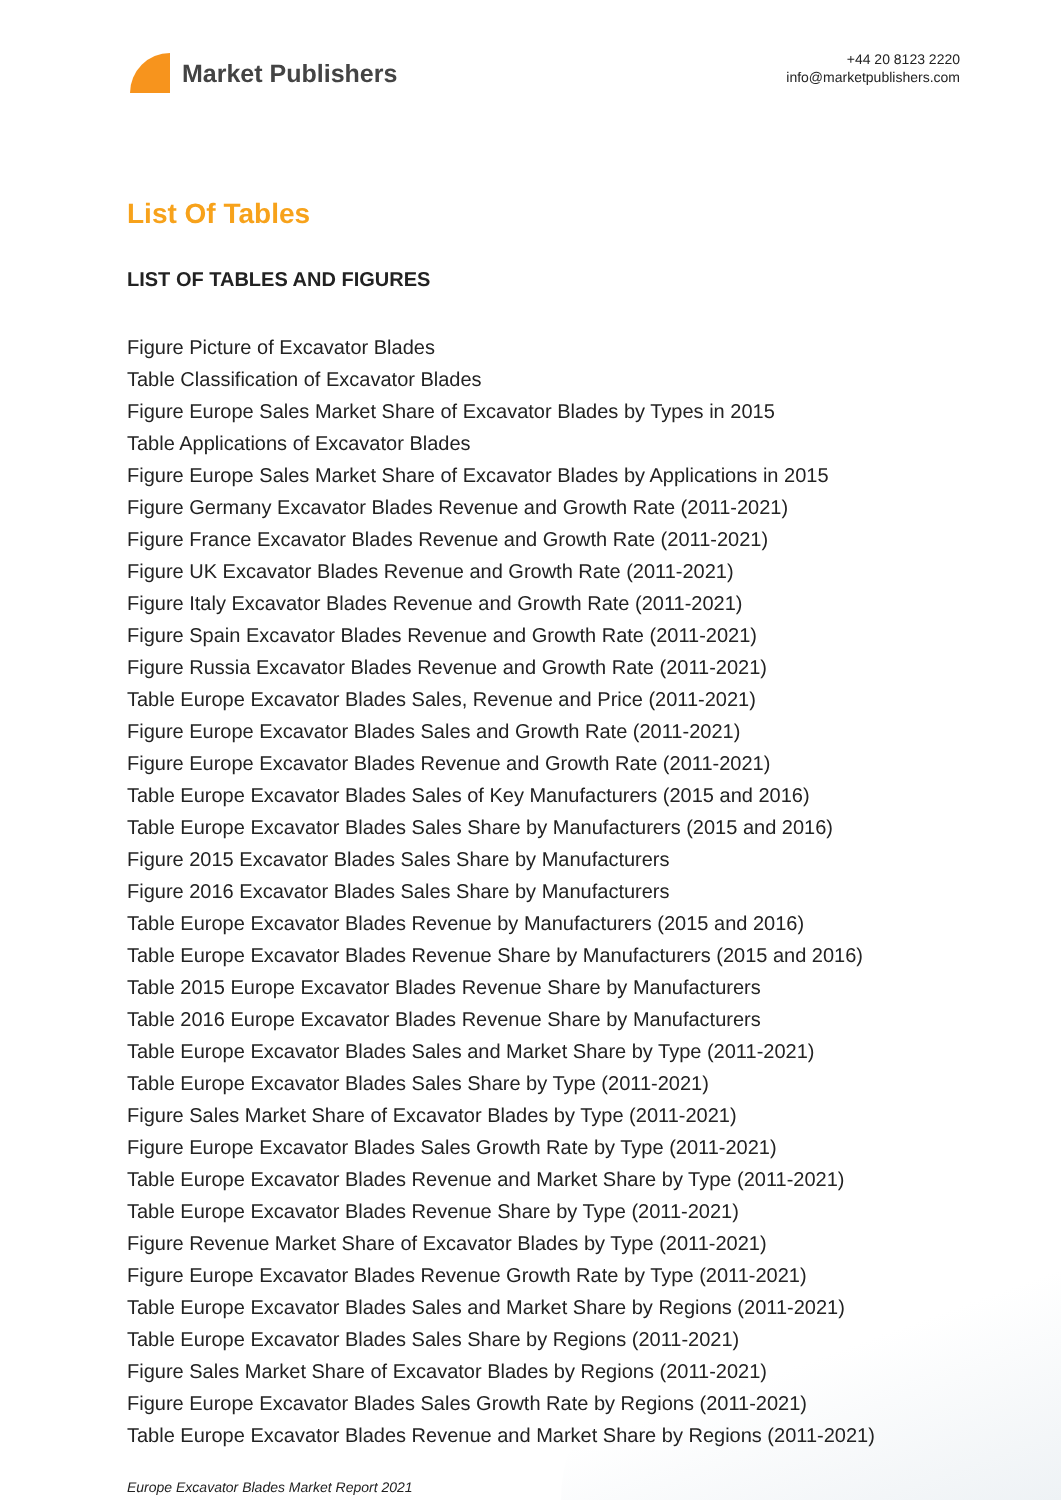Market Publishers
+44 20 8123 2220
info@marketpublishers.com
List Of Tables
LIST OF TABLES AND FIGURES
Figure Picture of Excavator Blades
Table Classification of Excavator Blades
Figure Europe Sales Market Share of Excavator Blades by Types in 2015
Table Applications of Excavator Blades
Figure Europe Sales Market Share of Excavator Blades by Applications in 2015
Figure Germany Excavator Blades Revenue and Growth Rate (2011-2021)
Figure France Excavator Blades Revenue and Growth Rate (2011-2021)
Figure UK Excavator Blades Revenue and Growth Rate (2011-2021)
Figure Italy Excavator Blades Revenue and Growth Rate (2011-2021)
Figure Spain Excavator Blades Revenue and Growth Rate (2011-2021)
Figure Russia Excavator Blades Revenue and Growth Rate (2011-2021)
Table Europe Excavator Blades Sales, Revenue and Price (2011-2021)
Figure Europe Excavator Blades Sales and Growth Rate (2011-2021)
Figure Europe Excavator Blades Revenue and Growth Rate (2011-2021)
Table Europe Excavator Blades Sales of Key Manufacturers (2015 and 2016)
Table Europe Excavator Blades Sales Share by Manufacturers (2015 and 2016)
Figure 2015 Excavator Blades Sales Share by Manufacturers
Figure 2016 Excavator Blades Sales Share by Manufacturers
Table Europe Excavator Blades Revenue by Manufacturers (2015 and 2016)
Table Europe Excavator Blades Revenue Share by Manufacturers (2015 and 2016)
Table 2015 Europe Excavator Blades Revenue Share by Manufacturers
Table 2016 Europe Excavator Blades Revenue Share by Manufacturers
Table Europe Excavator Blades Sales and Market Share by Type (2011-2021)
Table Europe Excavator Blades Sales Share by Type (2011-2021)
Figure Sales Market Share of Excavator Blades by Type (2011-2021)
Figure Europe Excavator Blades Sales Growth Rate by Type (2011-2021)
Table Europe Excavator Blades Revenue and Market Share by Type (2011-2021)
Table Europe Excavator Blades Revenue Share by Type (2011-2021)
Figure Revenue Market Share of Excavator Blades by Type (2011-2021)
Figure Europe Excavator Blades Revenue Growth Rate by Type (2011-2021)
Table Europe Excavator Blades Sales and Market Share by Regions (2011-2021)
Table Europe Excavator Blades Sales Share by Regions (2011-2021)
Figure Sales Market Share of Excavator Blades by Regions (2011-2021)
Figure Europe Excavator Blades Sales Growth Rate by Regions (2011-2021)
Table Europe Excavator Blades Revenue and Market Share by Regions (2011-2021)
Europe Excavator Blades Market Report 2021